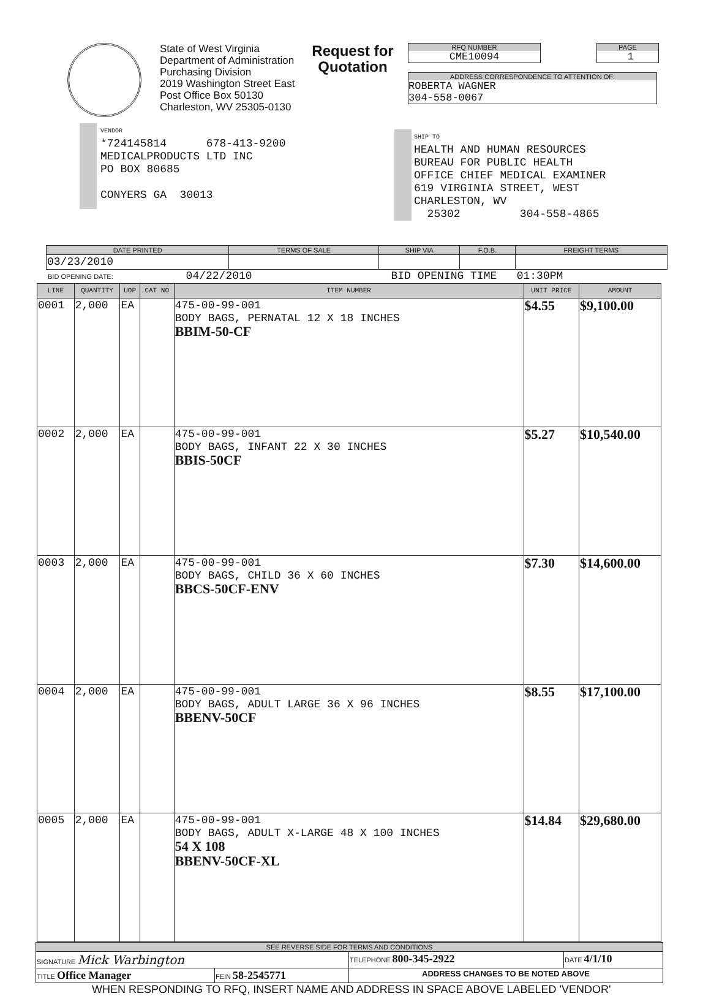State of West Virginia
Department of Administration
Purchasing Division
2019 Washington Street East
Post Office Box 50130
Charleston, WV 25305-0130
Request for Quotation
RFQ NUMBER
CME10094
PAGE
1
ADDRESS CORRESPONDENCE TO ATTENTION OF:
ROBERTA WAGNER
304-558-0067
VENDOR
*724145814 678-413-9200
MEDICALPRODUCTS LTD INC
PO BOX 80685
CONYERS GA 30013
SHIP TO
HEALTH AND HUMAN RESOURCES
BUREAU FOR PUBLIC HEALTH
OFFICE CHIEF MEDICAL EXAMINER
619 VIRGINIA STREET, WEST
CHARLESTON, WV
25302 304-558-4865
| DATE PRINTED | TERMS OF SALE | SHIP VIA | F.O.B. | FREIGHT TERMS |
| --- | --- | --- | --- | --- |
| 03/23/2010 | | | | |
BID OPENING DATE: 04/22/2010 BID OPENING TIME 01:30PM
| LINE | QUANTITY | UOP | CAT NO | ITEM NUMBER | UNIT PRICE | AMOUNT |
| --- | --- | --- | --- | --- | --- | --- |
| 0001 | 2,000 | EA | | 475-00-99-001 BODY BAGS, PERNATAL 12 X 18 INCHES BBIM-50-CF | $4.55 | $9,100.00 |
| 0002 | 2,000 | EA | | 475-00-99-001 BODY BAGS, INFANT 22 X 30 INCHES BBIS-50CF | $5.27 | $10,540.00 |
| 0003 | 2,000 | EA | | 475-00-99-001 BODY BAGS, CHILD 36 X 60 INCHES BBCS-50CF-ENV | $7.30 | $14,600.00 |
| 0004 | 2,000 | EA | | 475-00-99-001 BODY BAGS, ADULT LARGE 36 X 96 INCHES BBENV-50CF | $8.55 | $17,100.00 |
| 0005 | 2,000 | EA | | 475-00-99-001 BODY BAGS, ADULT X-LARGE 48 X 100 INCHES 54 X 108 BBENV-50CF-XL | $14.84 | $29,680.00 |
| SEE REVERSE SIDE FOR TERMS AND CONDITIONS | | | |
| --- | --- | --- | --- |
| SIGNATURE Mick Warbington | | TELEPHONE 800-345-2922 | DATE 4/1/10 |
| TITLE Office Manager | FEIN 58-2545771 | ADDRESS CHANGES TO BE NOTED ABOVE | |
WHEN RESPONDING TO RFQ, INSERT NAME AND ADDRESS IN SPACE ABOVE LABELED 'VENDOR'